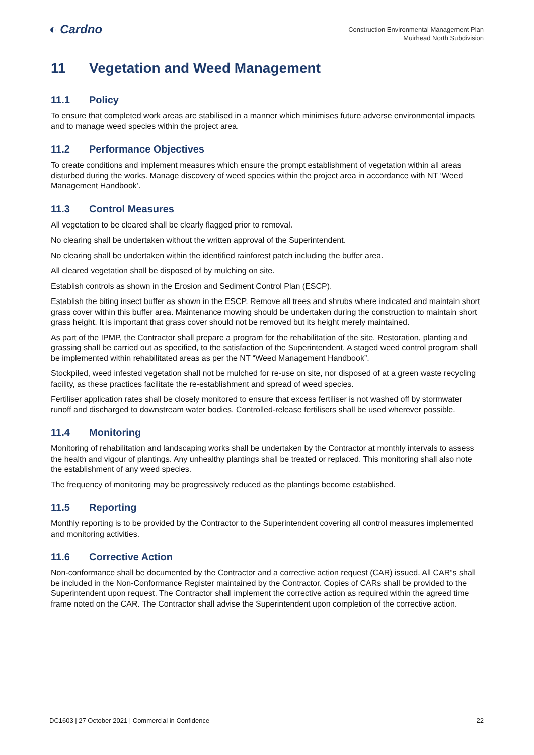◐ Cardno
Construction Environmental Management Plan
Muirhead North Subdivision
11 Vegetation and Weed Management
11.1 Policy
To ensure that completed work areas are stabilised in a manner which minimises future adverse environmental impacts and to manage weed species within the project area.
11.2 Performance Objectives
To create conditions and implement measures which ensure the prompt establishment of vegetation within all areas disturbed during the works. Manage discovery of weed species within the project area in accordance with NT ‘Weed Management Handbook’.
11.3 Control Measures
All vegetation to be cleared shall be clearly flagged prior to removal.
No clearing shall be undertaken without the written approval of the Superintendent.
No clearing shall be undertaken within the identified rainforest patch including the buffer area.
All cleared vegetation shall be disposed of by mulching on site.
Establish controls as shown in the Erosion and Sediment Control Plan (ESCP).
Establish the biting insect buffer as shown in the ESCP. Remove all trees and shrubs where indicated and maintain short grass cover within this buffer area. Maintenance mowing should be undertaken during the construction to maintain short grass height. It is important that grass cover should not be removed but its height merely maintained.
As part of the IPMP, the Contractor shall prepare a program for the rehabilitation of the site. Restoration, planting and grassing shall be carried out as specified, to the satisfaction of the Superintendent. A staged weed control program shall be implemented within rehabilitated areas as per the NT “Weed Management Handbook”.
Stockpiled, weed infested vegetation shall not be mulched for re-use on site, nor disposed of at a green waste recycling facility, as these practices facilitate the re-establishment and spread of weed species.
Fertiliser application rates shall be closely monitored to ensure that excess fertiliser is not washed off by stormwater runoff and discharged to downstream water bodies. Controlled-release fertilisers shall be used wherever possible.
11.4 Monitoring
Monitoring of rehabilitation and landscaping works shall be undertaken by the Contractor at monthly intervals to assess the health and vigour of plantings. Any unhealthy plantings shall be treated or replaced. This monitoring shall also note the establishment of any weed species.
The frequency of monitoring may be progressively reduced as the plantings become established.
11.5 Reporting
Monthly reporting is to be provided by the Contractor to the Superintendent covering all control measures implemented and monitoring activities.
11.6 Corrective Action
Non-conformance shall be documented by the Contractor and a corrective action request (CAR) issued. All CAR”s shall be included in the Non-Conformance Register maintained by the Contractor. Copies of CARs shall be provided to the Superintendent upon request. The Contractor shall implement the corrective action as required within the agreed time frame noted on the CAR. The Contractor shall advise the Superintendent upon completion of the corrective action.
DC1603 | 27 October 2021 | Commercial in Confidence 22